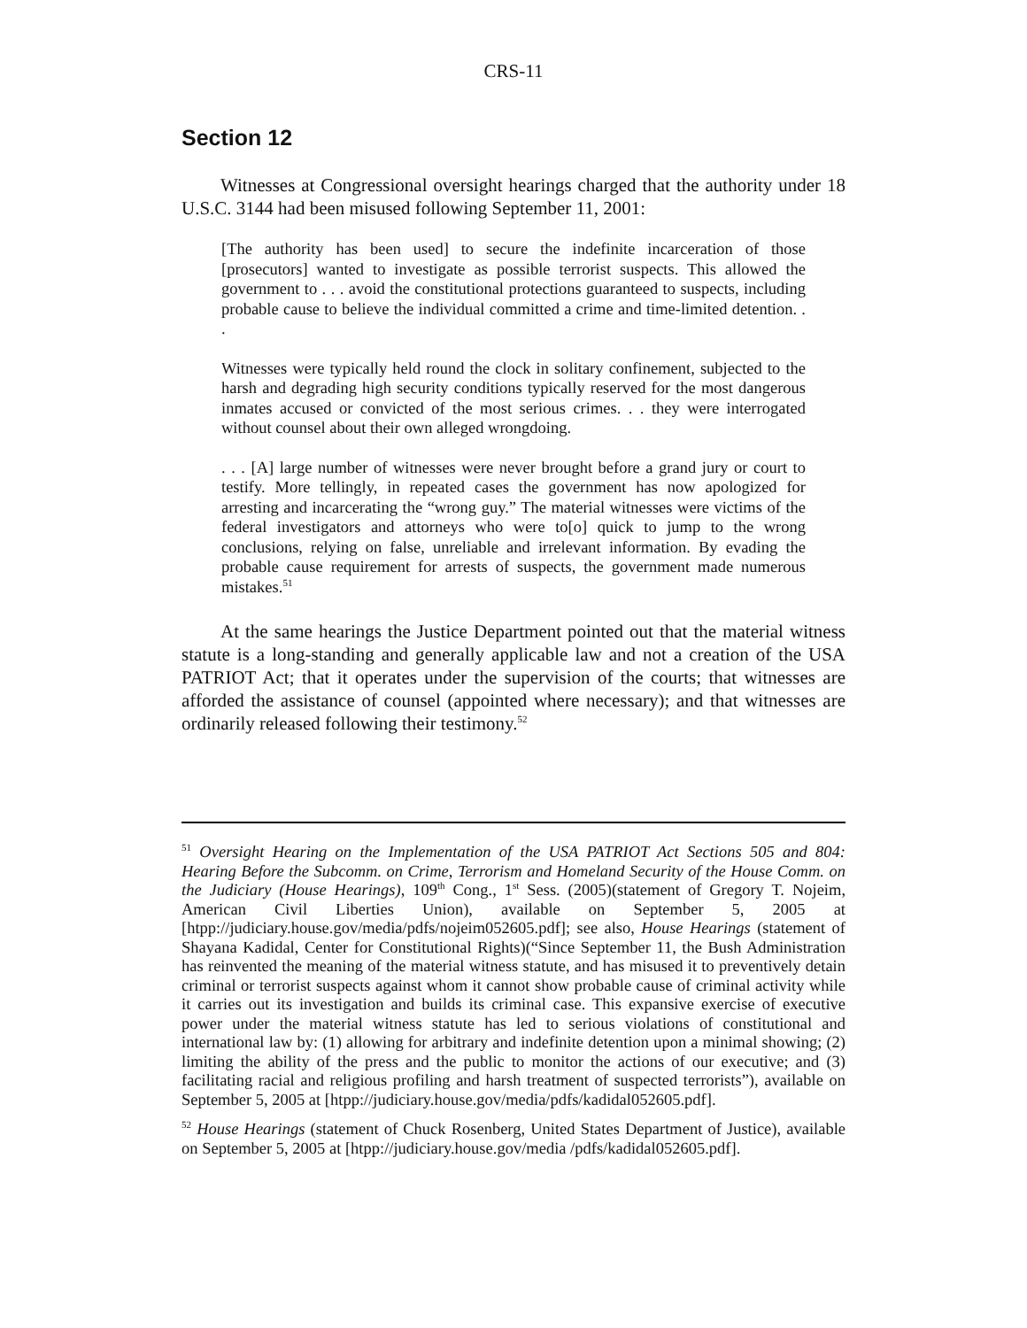CRS-11
Section 12
Witnesses at Congressional oversight hearings charged that the authority under 18 U.S.C. 3144 had been misused following September 11, 2001:
[The authority has been used] to secure the indefinite incarceration of those [prosecutors] wanted to investigate as possible terrorist suspects. This allowed the government to . . . avoid the constitutional protections guaranteed to suspects, including probable cause to believe the individual committed a crime and time-limited detention. . .
Witnesses were typically held round the clock in solitary confinement, subjected to the harsh and degrading high security conditions typically reserved for the most dangerous inmates accused or convicted of the most serious crimes. . . they were interrogated without counsel about their own alleged wrongdoing.
. . . [A] large number of witnesses were never brought before a grand jury or court to testify. More tellingly, in repeated cases the government has now apologized for arresting and incarcerating the “wrong guy.” The material witnesses were victims of the federal investigators and attorneys who were to[o] quick to jump to the wrong conclusions, relying on false, unreliable and irrelevant information. By evading the probable cause requirement for arrests of suspects, the government made numerous mistakes.<sup>51</sup>
At the same hearings the Justice Department pointed out that the material witness statute is a long-standing and generally applicable law and not a creation of the USA PATRIOT Act; that it operates under the supervision of the courts; that witnesses are afforded the assistance of counsel (appointed where necessary); and that witnesses are ordinarily released following their testimony.<sup>52</sup>
<sup>51</sup> Oversight Hearing on the Implementation of the USA PATRIOT Act Sections 505 and 804: Hearing Before the Subcomm. on Crime, Terrorism and Homeland Security of the House Comm. on the Judiciary (House Hearings), 109<sup>th</sup> Cong., 1<sup>st</sup> Sess. (2005)(statement of Gregory T. Nojeim, American Civil Liberties Union), available on September 5, 2005 at [htpp://judiciary.house.gov/media/pdfs/nojeim052605.pdf]; see also, House Hearings (statement of Shayana Kadidal, Center for Constitutional Rights)(“Since September 11, the Bush Administration has reinvented the meaning of the material witness statute, and has misused it to preventively detain criminal or terrorist suspects against whom it cannot show probable cause of criminal activity while it carries out its investigation and builds its criminal case. This expansive exercise of executive power under the material witness statute has led to serious violations of constitutional and international law by: (1) allowing for arbitrary and indefinite detention upon a minimal showing; (2) limiting the ability of the press and the public to monitor the actions of our executive; and (3) facilitating racial and religious profiling and harsh treatment of suspected terrorists”), available on September 5, 2005 at [htpp://judiciary.house.gov/media/pdfs/kadidal052605.pdf].
<sup>52</sup> House Hearings (statement of Chuck Rosenberg, United States Department of Justice), available on September 5, 2005 at [htpp://judiciary.house.gov/media /pdfs/kadidal052605.pdf].